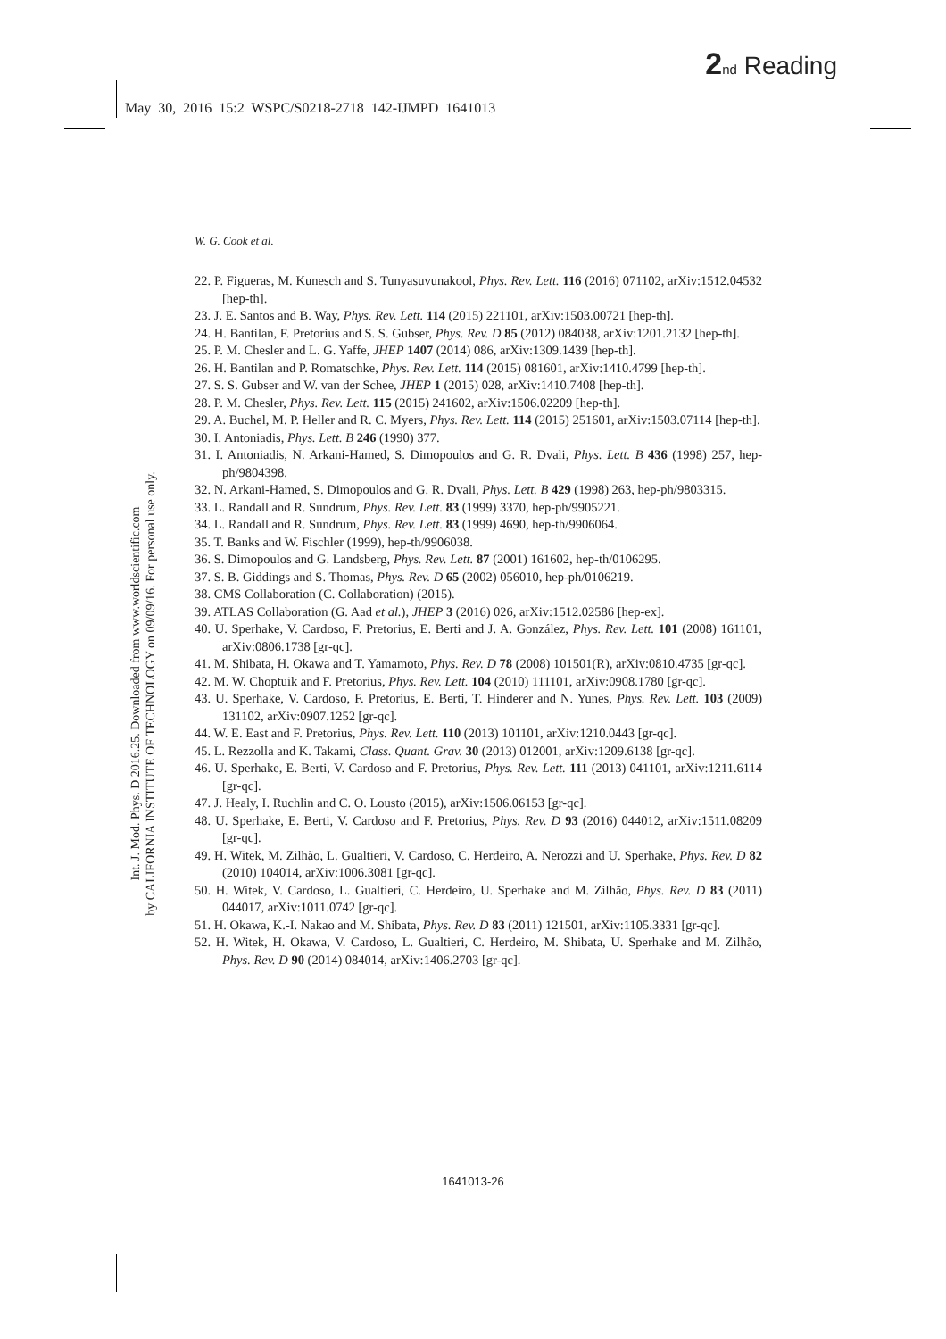2 nd Reading
May 30, 2016 15:2 WSPC/S0218-2718 142-IJMPD 1641013
Int. J. Mod. Phys. D 2016.25. Downloaded from www.worldscientific.com
by CALIFORNIA INSTITUTE OF TECHNOLOGY on 09/09/16. For personal use only.
W. G. Cook et al.
22. P. Figueras, M. Kunesch and S. Tunyasuvunakool, Phys. Rev. Lett. 116 (2016) 071102, arXiv:1512.04532 [hep-th].
23. J. E. Santos and B. Way, Phys. Rev. Lett. 114 (2015) 221101, arXiv:1503.00721 [hep-th].
24. H. Bantilan, F. Pretorius and S. S. Gubser, Phys. Rev. D 85 (2012) 084038, arXiv:1201.2132 [hep-th].
25. P. M. Chesler and L. G. Yaffe, JHEP 1407 (2014) 086, arXiv:1309.1439 [hep-th].
26. H. Bantilan and P. Romatschke, Phys. Rev. Lett. 114 (2015) 081601, arXiv:1410.4799 [hep-th].
27. S. S. Gubser and W. van der Schee, JHEP 1 (2015) 028, arXiv:1410.7408 [hep-th].
28. P. M. Chesler, Phys. Rev. Lett. 115 (2015) 241602, arXiv:1506.02209 [hep-th].
29. A. Buchel, M. P. Heller and R. C. Myers, Phys. Rev. Lett. 114 (2015) 251601, arXiv:1503.07114 [hep-th].
30. I. Antoniadis, Phys. Lett. B 246 (1990) 377.
31. I. Antoniadis, N. Arkani-Hamed, S. Dimopoulos and G. R. Dvali, Phys. Lett. B 436 (1998) 257, hep-ph/9804398.
32. N. Arkani-Hamed, S. Dimopoulos and G. R. Dvali, Phys. Lett. B 429 (1998) 263, hep-ph/9803315.
33. L. Randall and R. Sundrum, Phys. Rev. Lett. 83 (1999) 3370, hep-ph/9905221.
34. L. Randall and R. Sundrum, Phys. Rev. Lett. 83 (1999) 4690, hep-th/9906064.
35. T. Banks and W. Fischler (1999), hep-th/9906038.
36. S. Dimopoulos and G. Landsberg, Phys. Rev. Lett. 87 (2001) 161602, hep-th/0106295.
37. S. B. Giddings and S. Thomas, Phys. Rev. D 65 (2002) 056010, hep-ph/0106219.
38. CMS Collaboration (C. Collaboration) (2015).
39. ATLAS Collaboration (G. Aad et al.), JHEP 3 (2016) 026, arXiv:1512.02586 [hep-ex].
40. U. Sperhake, V. Cardoso, F. Pretorius, E. Berti and J. A. González, Phys. Rev. Lett. 101 (2008) 161101, arXiv:0806.1738 [gr-qc].
41. M. Shibata, H. Okawa and T. Yamamoto, Phys. Rev. D 78 (2008) 101501(R), arXiv:0810.4735 [gr-qc].
42. M. W. Choptuik and F. Pretorius, Phys. Rev. Lett. 104 (2010) 111101, arXiv:0908.1780 [gr-qc].
43. U. Sperhake, V. Cardoso, F. Pretorius, E. Berti, T. Hinderer and N. Yunes, Phys. Rev. Lett. 103 (2009) 131102, arXiv:0907.1252 [gr-qc].
44. W. E. East and F. Pretorius, Phys. Rev. Lett. 110 (2013) 101101, arXiv:1210.0443 [gr-qc].
45. L. Rezzolla and K. Takami, Class. Quant. Grav. 30 (2013) 012001, arXiv:1209.6138 [gr-qc].
46. U. Sperhake, E. Berti, V. Cardoso and F. Pretorius, Phys. Rev. Lett. 111 (2013) 041101, arXiv:1211.6114 [gr-qc].
47. J. Healy, I. Ruchlin and C. O. Lousto (2015), arXiv:1506.06153 [gr-qc].
48. U. Sperhake, E. Berti, V. Cardoso and F. Pretorius, Phys. Rev. D 93 (2016) 044012, arXiv:1511.08209 [gr-qc].
49. H. Witek, M. Zilhão, L. Gualtieri, V. Cardoso, C. Herdeiro, A. Nerozzi and U. Sperhake, Phys. Rev. D 82 (2010) 104014, arXiv:1006.3081 [gr-qc].
50. H. Witek, V. Cardoso, L. Gualtieri, C. Herdeiro, U. Sperhake and M. Zilhão, Phys. Rev. D 83 (2011) 044017, arXiv:1011.0742 [gr-qc].
51. H. Okawa, K.-I. Nakao and M. Shibata, Phys. Rev. D 83 (2011) 121501, arXiv:1105.3331 [gr-qc].
52. H. Witek, H. Okawa, V. Cardoso, L. Gualtieri, C. Herdeiro, M. Shibata, U. Sperhake and M. Zilhão, Phys. Rev. D 90 (2014) 084014, arXiv:1406.2703 [gr-qc].
1641013-26